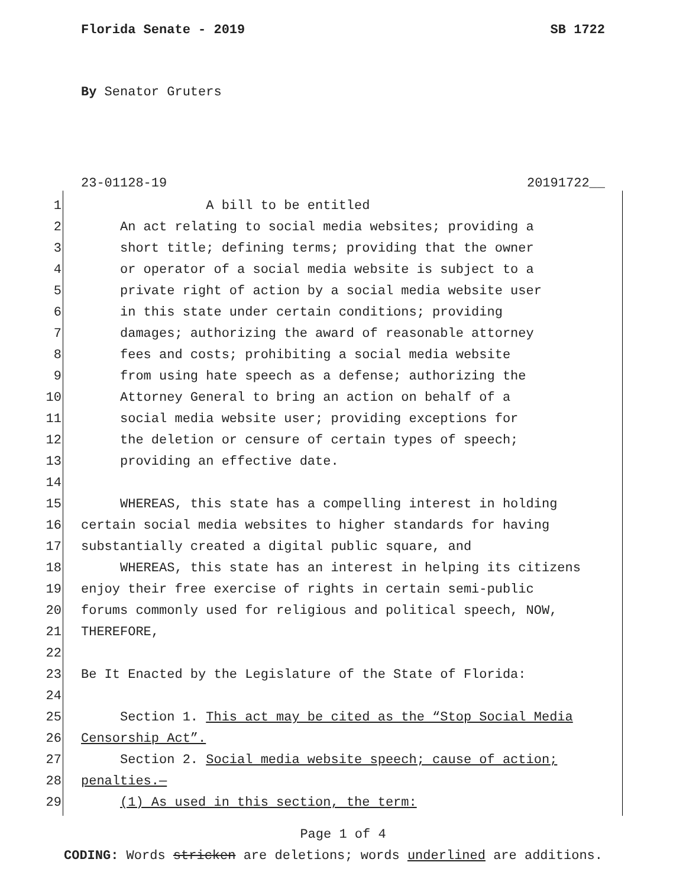Florida Senate - 2019 SB 1722
By Senator Gruters
23-01128-19 20191722__
1 A bill to be entitled
2 An act relating to social media websites; providing a
3 short title; defining terms; providing that the owner
4 or operator of a social media website is subject to a
5 private right of action by a social media website user
6 in this state under certain conditions; providing
7 damages; authorizing the award of reasonable attorney
8 fees and costs; prohibiting a social media website
9 from using hate speech as a defense; authorizing the
10 Attorney General to bring an action on behalf of a
11 social media website user; providing exceptions for
12 the deletion or censure of certain types of speech;
13 providing an effective date.
14
15 WHEREAS, this state has a compelling interest in holding
16 certain social media websites to higher standards for having
17 substantially created a digital public square, and
18 WHEREAS, this state has an interest in helping its citizens
19 enjoy their free exercise of rights in certain semi-public
20 forums commonly used for religious and political speech, NOW,
21 THEREFORE,
22
23 Be It Enacted by the Legislature of the State of Florida:
24
25 Section 1. This act may be cited as the “Stop Social Media
26 Censorship Act”.
27 Section 2. Social media website speech; cause of action;
28 penalties.—
29 (1) As used in this section, the term:
Page 1 of 4
CODING: Words stricken are deletions; words underlined are additions.